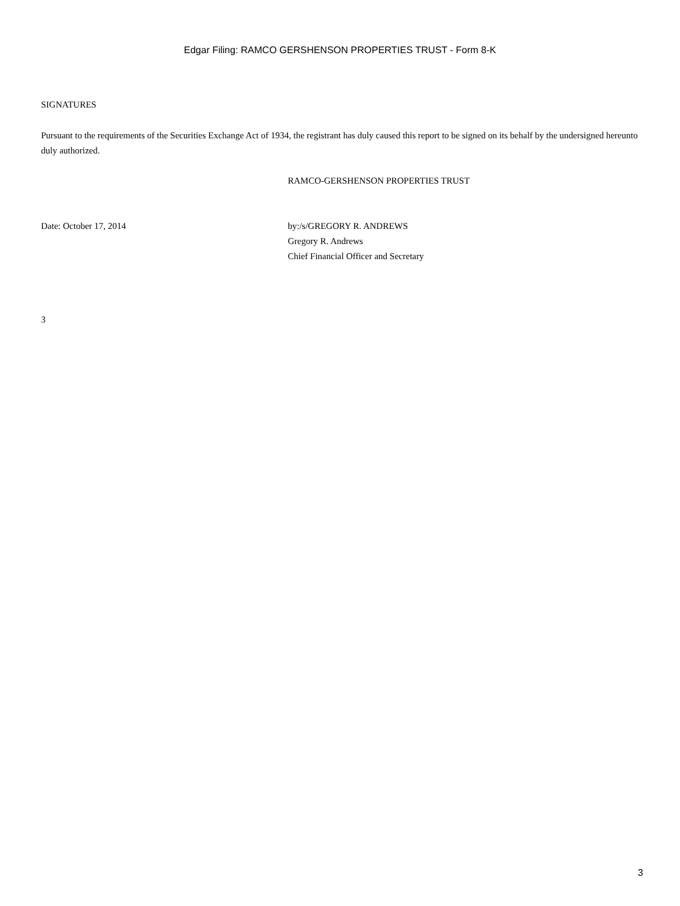Edgar Filing: RAMCO GERSHENSON PROPERTIES TRUST - Form 8-K
SIGNATURES
Pursuant to the requirements of the Securities Exchange Act of 1934, the registrant has duly caused this report to be signed on its behalf by the undersigned hereunto duly authorized.
RAMCO-GERSHENSON PROPERTIES TRUST
Date: October 17, 2014 by:/s/GREGORY R. ANDREWS
Gregory R. Andrews
Chief Financial Officer and Secretary
3
3